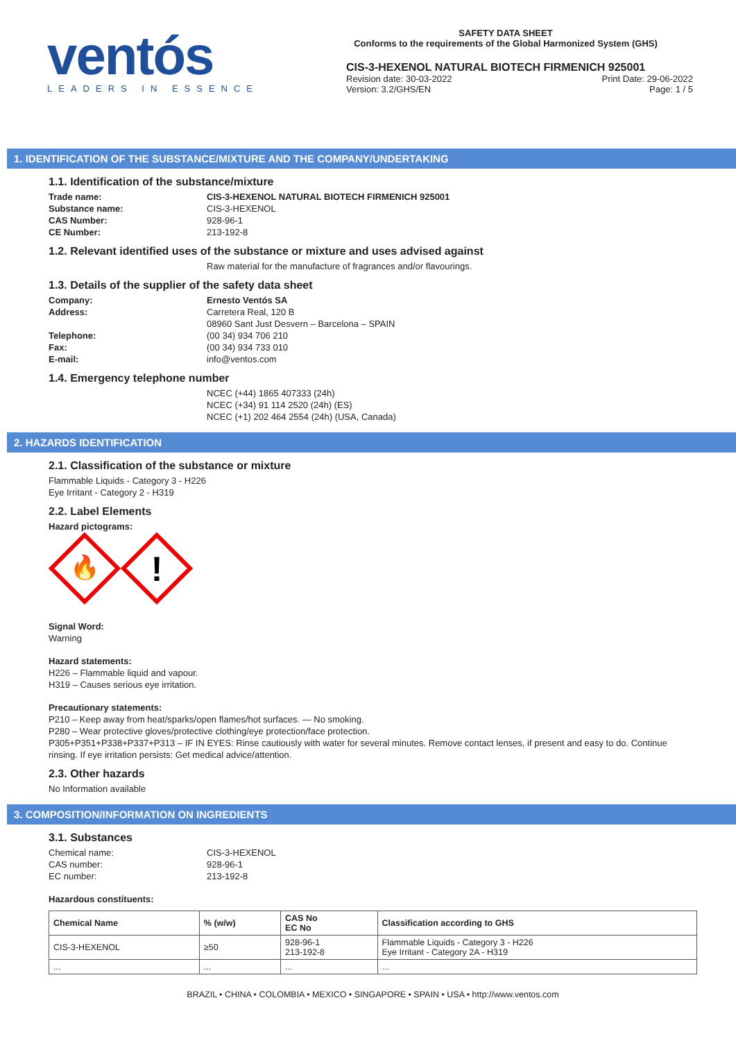ventós
LEADERS IN ESSENCE
SAFETY DATA SHEET
Conforms to the requirements of the Global Harmonized System (GHS)
CIS-3-HEXENOL NATURAL BIOTECH FIRMENICH 925001
Revision date: 30-03-2022
Version: 3.2/GHS/EN Print Date: 29-06-2022
Page: 1 / 5
1. IDENTIFICATION OF THE SUBSTANCE/MIXTURE AND THE COMPANY/UNDERTAKING
1.1. Identification of the substance/mixture
Trade name: CIS-3-HEXENOL NATURAL BIOTECH FIRMENICH 925001
Substance name: CIS-3-HEXENOL
CAS Number: 928-96-1
CE Number: 213-192-8
1.2. Relevant identified uses of the substance or mixture and uses advised against
Raw material for the manufacture of fragrances and/or flavourings.
1.3. Details of the supplier of the safety data sheet
Company: Ernesto Ventós SA
Address: Carretera Real, 120 B
08960 Sant Just Desvern – Barcelona – SPAIN
Telephone: (00 34) 934 706 210
Fax: (00 34) 934 733 010
E-mail: info@ventos.com
1.4. Emergency telephone number
NCEC (+44) 1865 407333 (24h)
NCEC (+34) 91 114 2520 (24h) (ES)
NCEC (+1) 202 464 2554 (24h) (USA, Canada)
2. HAZARDS IDENTIFICATION
2.1. Classification of the substance or mixture
Flammable Liquids - Category 3 - H226
Eye Irritant - Category 2 - H319
2.2. Label Elements
Hazard pictograms:
🔥
!
Signal Word:
Warning
Hazard statements:
H226 – Flammable liquid and vapour.
H319 – Causes serious eye irritation.
Precautionary statements:
P210 – Keep away from heat/sparks/open flames/hot surfaces. — No smoking.
P280 – Wear protective gloves/protective clothing/eye protection/face protection.
P305+P351+P338+P337+P313 – IF IN EYES: Rinse cautiously with water for several minutes. Remove contact lenses, if present and easy to do. Continue rinsing. If eye irritation persists: Get medical advice/attention.
2.3. Other hazards
No Information available
3. COMPOSITION/INFORMATION ON INGREDIENTS
3.1. Substances
Chemical name: CIS-3-HEXENOL
CAS number: 928-96-1
EC number: 213-192-8
Hazardous constituents:
| Chemical Name | % (w/w) | CAS No EC No | Classification according to GHS |
| --- | --- | --- | --- |
| CIS-3-HEXENOL | ≥50 | 928-96-1 213-192-8 | Flammable Liquids - Category 3 - H226 Eye Irritant - Category 2A - H319 |
| ... | ... | ... | ... |
BRAZIL • CHINA • COLOMBIA • MEXICO • SINGAPORE • SPAIN • USA • http://www.ventos.com